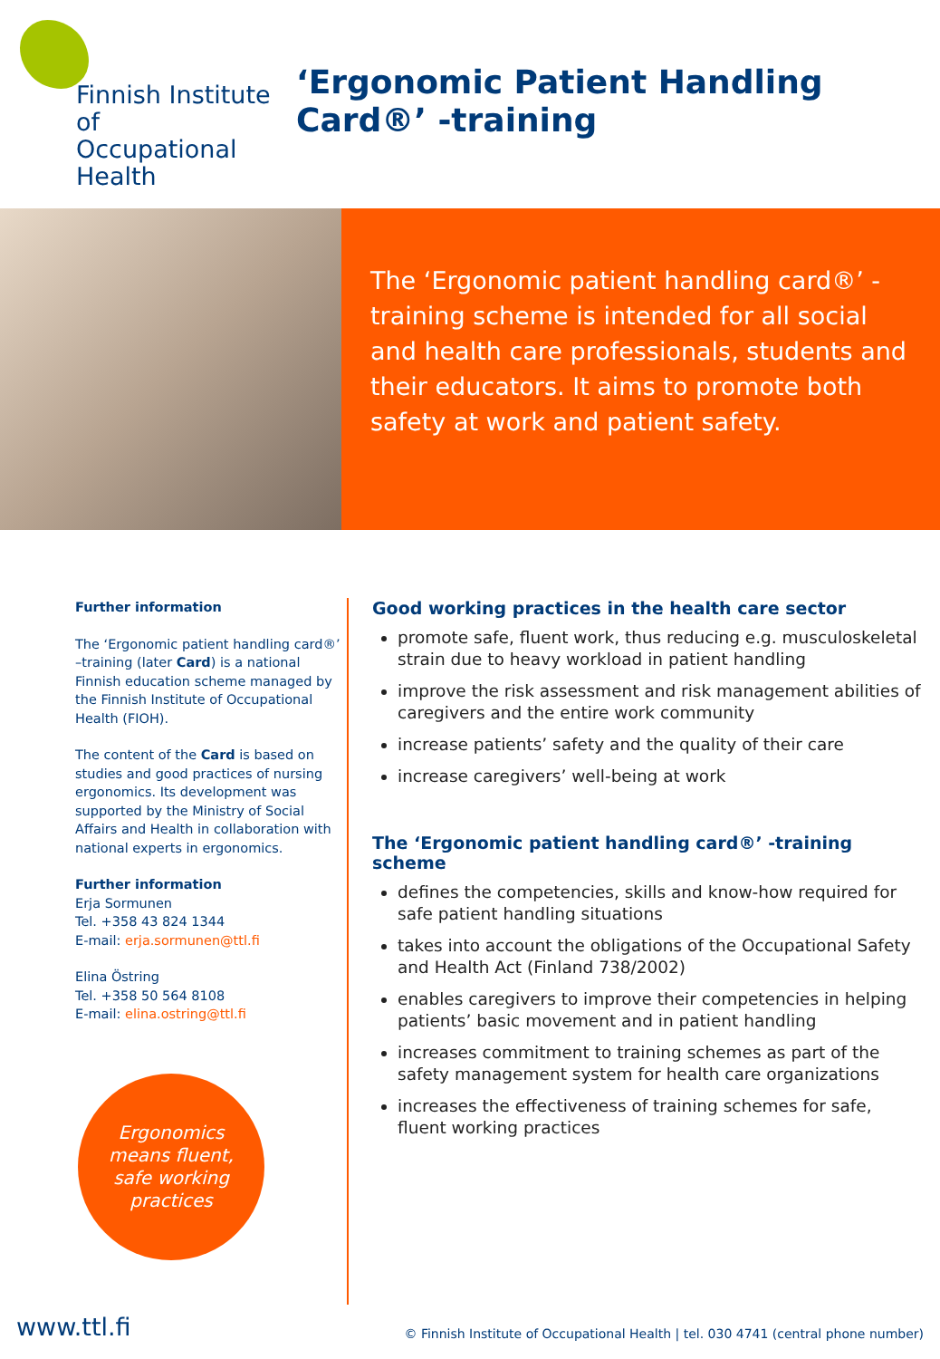Finnish Institute of
Occupational Health
‘Ergonomic Patient Handling Card®’ -training
The ‘Ergonomic patient handling card®’ -training scheme is intended for all social and health care professionals, students and their educators. It aims to promote both safety at work and patient safety.
Further information
The ‘Ergonomic patient handling card®’ –training (later Card) is a national Finnish education scheme managed by the Finnish Institute of Occupational Health (FIOH).
The content of the Card is based on studies and good practices of nursing ergonomics. Its development was supported by the Ministry of Social Affairs and Health in collaboration with national experts in ergonomics.
Further information
Erja Sormunen
Tel. +358 43 824 1344
E-mail: erja.sormunen@ttl.fi
Elina Östring
Tel. +358 50 564 8108
E-mail: elina.ostring@ttl.fi
Ergonomics
means fluent,
safe working
practices
Good working practices in the health care sector
promote safe, fluent work, thus reducing e.g. musculoskeletal strain due to heavy workload in patient handling
improve the risk assessment and risk management abilities of caregivers and the entire work community
increase patients’ safety and the quality of their care
increase caregivers’ well-being at work
The ‘Ergonomic patient handling card®’ -training scheme
defines the competencies, skills and know-how required for safe patient handling situations
takes into account the obligations of the Occupational Safety and Health Act (Finland 738/2002)
enables caregivers to improve their competencies in helping patients’ basic movement and in patient handling
increases commitment to training schemes as part of the safety management system for health care organizations
increases the effectiveness of training schemes for safe, fluent working practices
www.ttl.fi © Finnish Institute of Occupational Health | tel. 030 4741 (central phone number)